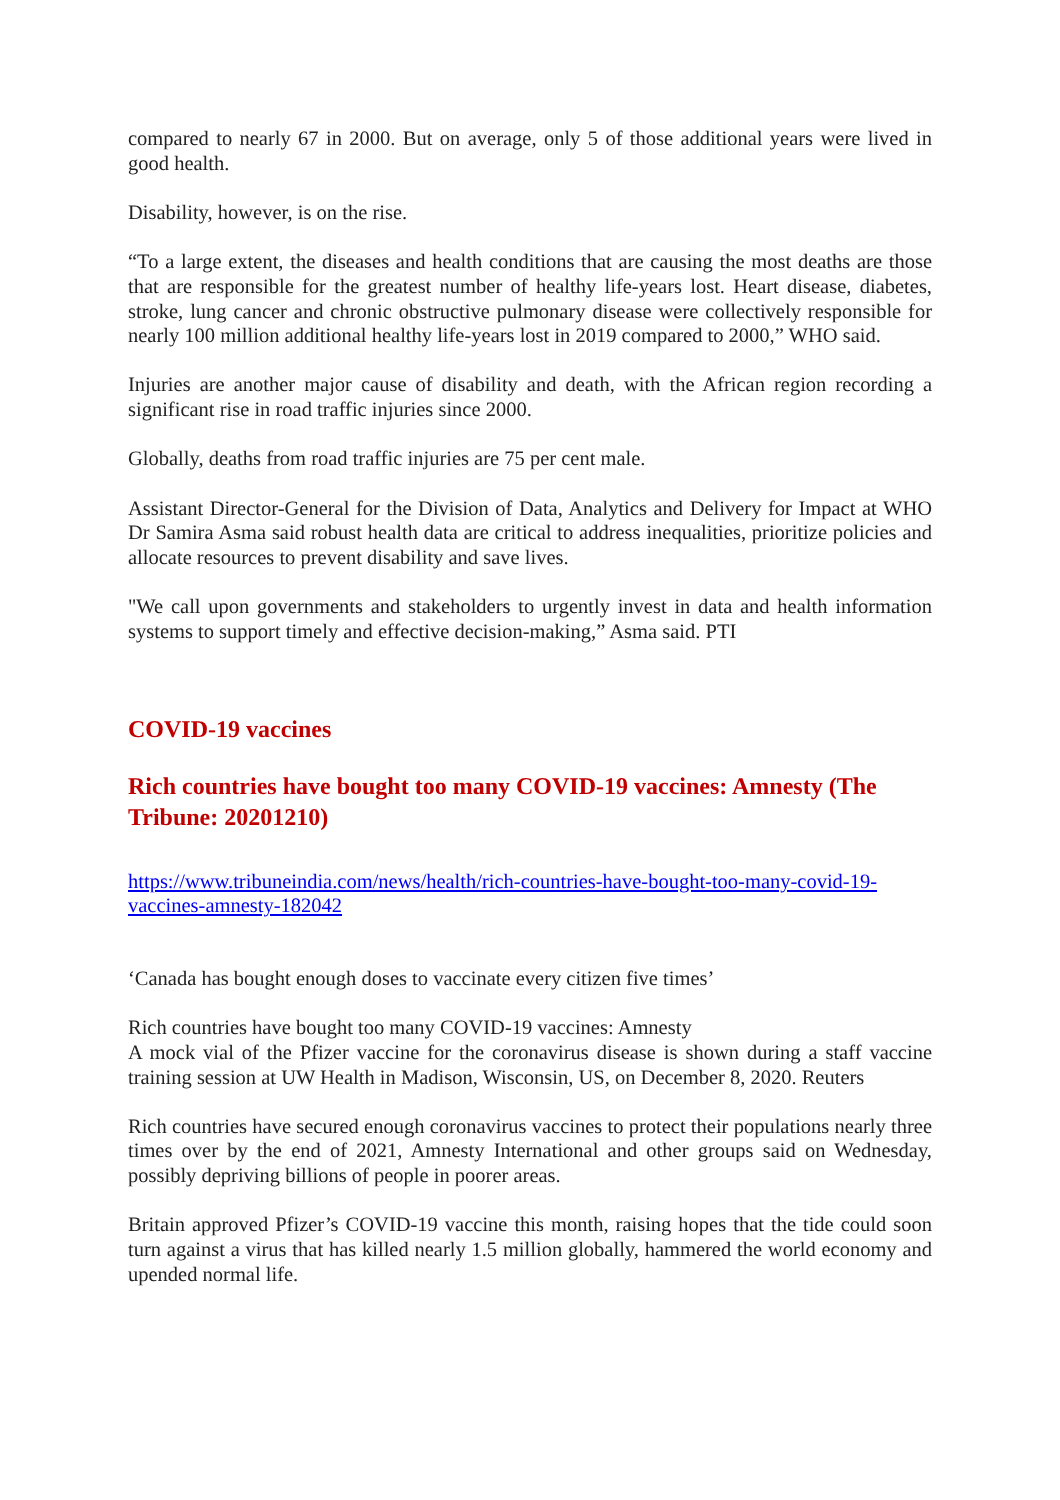compared to nearly 67 in 2000. But on average, only 5 of those additional years were lived in good health.
Disability, however, is on the rise.
“To a large extent, the diseases and health conditions that are causing the most deaths are those that are responsible for the greatest number of healthy life-years lost. Heart disease, diabetes, stroke, lung cancer and chronic obstructive pulmonary disease were collectively responsible for nearly 100 million additional healthy life-years lost in 2019 compared to 2000,” WHO said.
Injuries are another major cause of disability and death, with the African region recording a significant rise in road traffic injuries since 2000.
Globally, deaths from road traffic injuries are 75 per cent male.
Assistant Director-General for the Division of Data, Analytics and Delivery for Impact at WHO Dr Samira Asma said robust health data are critical to address inequalities, prioritize policies and allocate resources to prevent disability and save lives.
"We call upon governments and stakeholders to urgently invest in data and health information systems to support timely and effective decision-making,” Asma said. PTI
COVID-19 vaccines
Rich countries have bought too many COVID-19 vaccines: Amnesty (The Tribune: 20201210)
https://www.tribuneindia.com/news/health/rich-countries-have-bought-too-many-covid-19-vaccines-amnesty-182042
‘Canada has bought enough doses to vaccinate every citizen five times’
Rich countries have bought too many COVID-19 vaccines: Amnesty
A mock vial of the Pfizer vaccine for the coronavirus disease is shown during a staff vaccine training session at UW Health in Madison, Wisconsin, US, on December 8, 2020. Reuters
Rich countries have secured enough coronavirus vaccines to protect their populations nearly three times over by the end of 2021, Amnesty International and other groups said on Wednesday, possibly depriving billions of people in poorer areas.
Britain approved Pfizer’s COVID-19 vaccine this month, raising hopes that the tide could soon turn against a virus that has killed nearly 1.5 million globally, hammered the world economy and upended normal life.